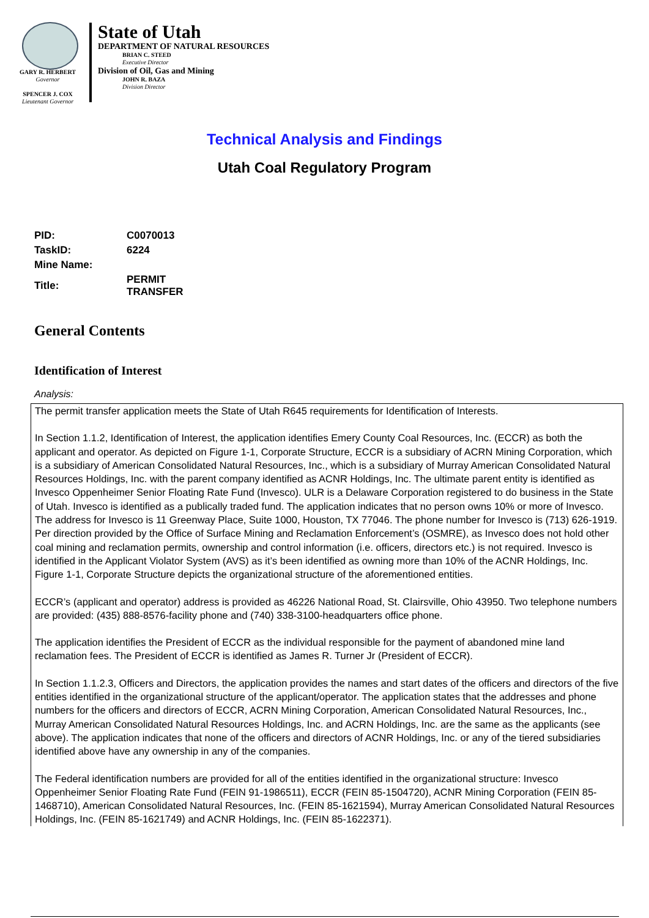GARY R. HERBERT
Governor
SPENCER J. COX
Lieutenant Governor
State of Utah
DEPARTMENT OF NATURAL RESOURCES
BRIAN C. STEED
Executive Director
Division of Oil, Gas and Mining
JOHN R. BAZA
Division Director
Technical Analysis and Findings
Utah Coal Regulatory Program
| PID: | C0070013 |
| TaskID: | 6224 |
| Mine Name: | |
| Title: | PERMIT TRANSFER |
General Contents
Identification of Interest
Analysis:
The permit transfer application meets the State of Utah R645 requirements for Identification of Interests.
In Section 1.1.2, Identification of Interest, the application identifies Emery County Coal Resources, Inc. (ECCR) as both the applicant and operator. As depicted on Figure 1-1, Corporate Structure, ECCR is a subsidiary of ACRN Mining Corporation, which is a subsidiary of American Consolidated Natural Resources, Inc., which is a subsidiary of Murray American Consolidated Natural Resources Holdings, Inc. with the parent company identified as ACNR Holdings, Inc. The ultimate parent entity is identified as Invesco Oppenheimer Senior Floating Rate Fund (Invesco). ULR is a Delaware Corporation registered to do business in the State of Utah. Invesco is identified as a publically traded fund. The application indicates that no person owns 10% or more of Invesco. The address for Invesco is 11 Greenway Place, Suite 1000, Houston, TX 77046. The phone number for Invesco is (713) 626-1919. Per direction provided by the Office of Surface Mining and Reclamation Enforcement’s (OSMRE), as Invesco does not hold other coal mining and reclamation permits, ownership and control information (i.e. officers, directors etc.) is not required. Invesco is identified in the Applicant Violator System (AVS) as it’s been identified as owning more than 10% of the ACNR Holdings, Inc. Figure 1-1, Corporate Structure depicts the organizational structure of the aforementioned entities.
ECCR’s (applicant and operator) address is provided as 46226 National Road, St. Clairsville, Ohio 43950. Two telephone numbers are provided: (435) 888-8576-facility phone and (740) 338-3100-headquarters office phone.
The application identifies the President of ECCR as the individual responsible for the payment of abandoned mine land reclamation fees. The President of ECCR is identified as James R. Turner Jr (President of ECCR).
In Section 1.1.2.3, Officers and Directors, the application provides the names and start dates of the officers and directors of the five entities identified in the organizational structure of the applicant/operator. The application states that the addresses and phone numbers for the officers and directors of ECCR, ACRN Mining Corporation, American Consolidated Natural Resources, Inc., Murray American Consolidated Natural Resources Holdings, Inc. and ACRN Holdings, Inc. are the same as the applicants (see above). The application indicates that none of the officers and directors of ACNR Holdings, Inc. or any of the tiered subsidiaries identified above have any ownership in any of the companies.
The Federal identification numbers are provided for all of the entities identified in the organizational structure: Invesco Oppenheimer Senior Floating Rate Fund (FEIN 91-1986511), ECCR (FEIN 85-1504720), ACNR Mining Corporation (FEIN 85-1468710), American Consolidated Natural Resources, Inc. (FEIN 85-1621594), Murray American Consolidated Natural Resources Holdings, Inc. (FEIN 85-1621749) and ACNR Holdings, Inc. (FEIN 85-1622371).